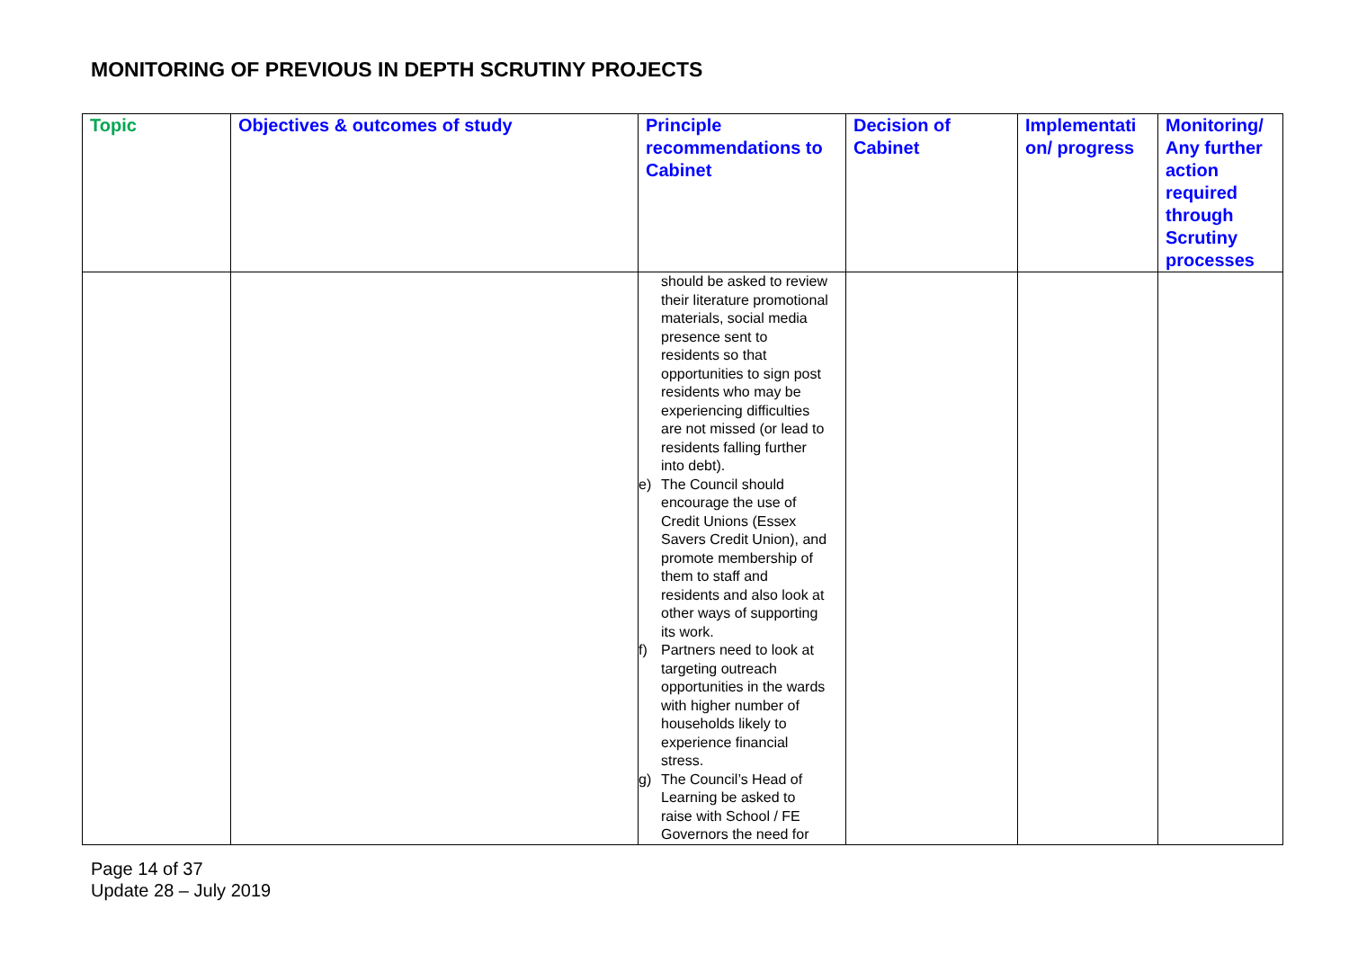MONITORING OF PREVIOUS IN DEPTH SCRUTINY PROJECTS
| Topic | Objectives & outcomes of study | Principle recommendations to Cabinet | Decision of Cabinet | Implementati on/ progress | Monitoring/ Any further action required through Scrutiny processes |
| --- | --- | --- | --- | --- | --- |
| | | should be asked to review their literature promotional materials, social media presence sent to residents so that opportunities to sign post residents who may be experiencing difficulties are not missed (or lead to residents falling further into debt). e) The Council should encourage the use of Credit Unions (Essex Savers Credit Union), and promote membership of them to staff and residents and also look at other ways of supporting its work. f) Partners need to look at targeting outreach opportunities in the wards with higher number of households likely to experience financial stress. g) The Council’s Head of Learning be asked to raise with School / FE Governors the need for | | | |
Page 14 of 37
Update 28 – July 2019